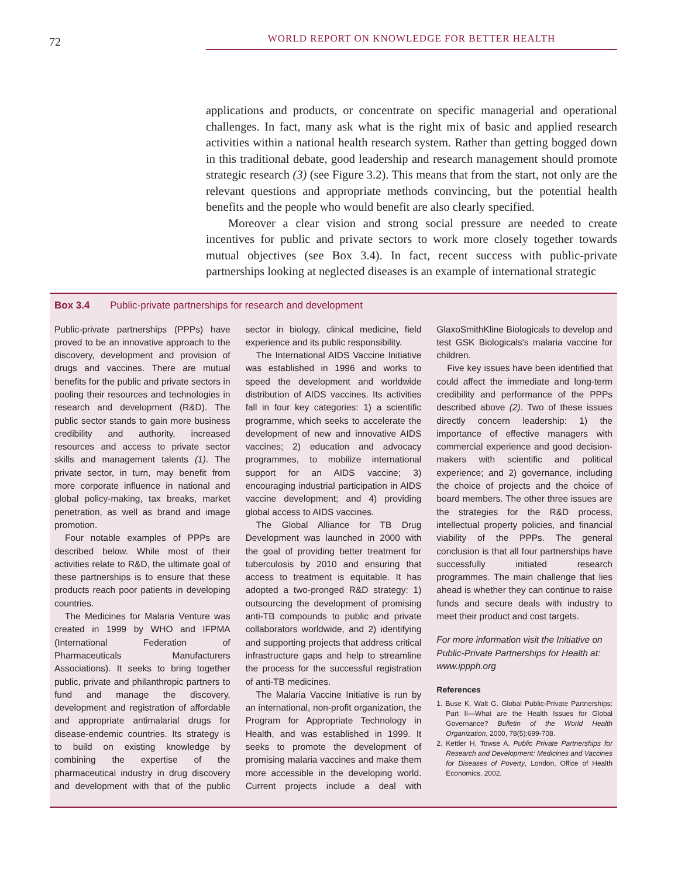72
WORLD REPORT ON KNOWLEDGE FOR BETTER HEALTH
applications and products, or concentrate on specific managerial and operational challenges. In fact, many ask what is the right mix of basic and applied research activities within a national health research system. Rather than getting bogged down in this traditional debate, good leadership and research management should promote strategic research (3) (see Figure 3.2). This means that from the start, not only are the relevant questions and appropriate methods convincing, but the potential health benefits and the people who would benefit are also clearly specified.
Moreover a clear vision and strong social pressure are needed to create incentives for public and private sectors to work more closely together towards mutual objectives (see Box 3.4). In fact, recent success with public-private partnerships looking at neglected diseases is an example of international strategic
Box 3.4 Public-private partnerships for research and development
Public-private partnerships (PPPs) have proved to be an innovative approach to the discovery, development and provision of drugs and vaccines. There are mutual benefits for the public and private sectors in pooling their resources and technologies in research and development (R&D). The public sector stands to gain more business credibility and authority, increased resources and access to private sector skills and management talents (1). The private sector, in turn, may benefit from more corporate influence in national and global policy-making, tax breaks, market penetration, as well as brand and image promotion.
Four notable examples of PPPs are described below. While most of their activities relate to R&D, the ultimate goal of these partnerships is to ensure that these products reach poor patients in developing countries.
The Medicines for Malaria Venture was created in 1999 by WHO and IFPMA (International Federation of Pharmaceuticals Manufacturers Associations). It seeks to bring together public, private and philanthropic partners to fund and manage the discovery, development and registration of affordable and appropriate antimalarial drugs for disease-endemic countries. Its strategy is to build on existing knowledge by combining the expertise of the pharmaceutical industry in drug discovery and development with that of the public sector in biology, clinical medicine, field experience and its public responsibility.
The International AIDS Vaccine Initiative was established in 1996 and works to speed the development and worldwide distribution of AIDS vaccines. Its activities fall in four key categories: 1) a scientific programme, which seeks to accelerate the development of new and innovative AIDS vaccines; 2) education and advocacy programmes, to mobilize international support for an AIDS vaccine; 3) encouraging industrial participation in AIDS vaccine development; and 4) providing global access to AIDS vaccines.
The Global Alliance for TB Drug Development was launched in 2000 with the goal of providing better treatment for tuberculosis by 2010 and ensuring that access to treatment is equitable. It has adopted a two-pronged R&D strategy: 1) outsourcing the development of promising anti-TB compounds to public and private collaborators worldwide, and 2) identifying and supporting projects that address critical infrastructure gaps and help to streamline the process for the successful registration of anti-TB medicines.
The Malaria Vaccine Initiative is run by an international, non-profit organization, the Program for Appropriate Technology in Health, and was established in 1999. It seeks to promote the development of promising malaria vaccines and make them more accessible in the developing world. Current projects include a deal with GlaxoSmithKline Biologicals to develop and test GSK Biologicals's malaria vaccine for children.
Five key issues have been identified that could affect the immediate and long-term credibility and performance of the PPPs described above (2). Two of these issues directly concern leadership: 1) the importance of effective managers with commercial experience and good decision-makers with scientific and political experience; and 2) governance, including the choice of projects and the choice of board members. The other three issues are the strategies for the R&D process, intellectual property policies, and financial viability of the PPPs. The general conclusion is that all four partnerships have successfully initiated research programmes. The main challenge that lies ahead is whether they can continue to raise funds and secure deals with industry to meet their product and cost targets.
For more information visit the Initiative on Public-Private Partnerships for Health at: www.ippph.org
References
1. Buse K, Walt G. Global Public-Private Partnerships: Part II—What are the Health Issues for Global Governance? Bulletin of the World Health Organization, 2000, 78(5):699-708.
2. Kettler H, Towse A. Public Private Partnerships for Research and Development: Medicines and Vaccines for Diseases of Poverty, London, Office of Health Economics, 2002.